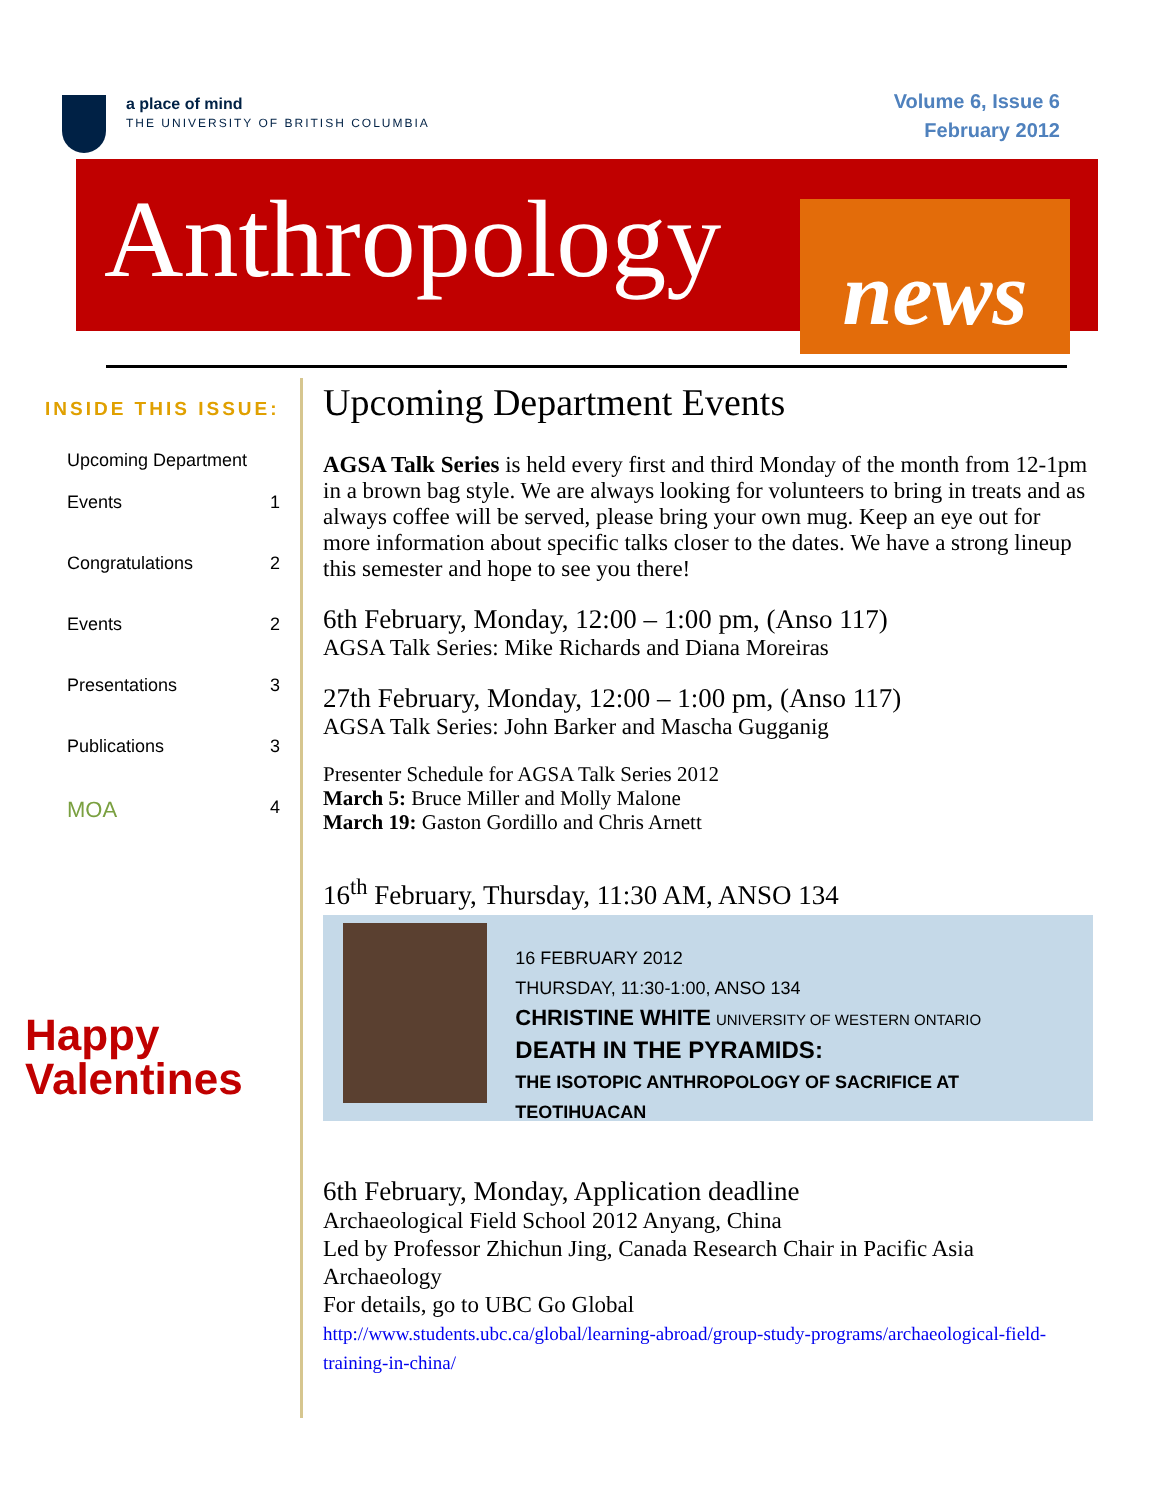a place of mind
THE UNIVERSITY OF BRITISH COLUMBIA
Volume 6, Issue 6
February 2012
Anthropology
news
INSIDE THIS ISSUE:
Upcoming Department
Events
1
Congratulations 2
Events 2
Presentations 3
Publications 3
MOA 4
Happy
Valentines
Upcoming Department Events
AGSA Talk Series is held every first and third Monday of the month from 12-1pm in a brown bag style. We are always looking for volunteers to bring in treats and as always coffee will be served, please bring your own mug. Keep an eye out for more information about specific talks closer to the dates. We have a strong lineup this semester and hope to see you there!
6th February, Monday, 12:00 – 1:00 pm, (Anso 117)
AGSA Talk Series: Mike Richards and Diana Moreiras
27th February, Monday, 12:00 – 1:00 pm, (Anso 117)
AGSA Talk Series: John Barker and Mascha Gugganig
Presenter Schedule for AGSA Talk Series 2012
March 5: Bruce Miller and Molly Malone
March 19: Gaston Gordillo and Chris Arnett
16<sup>th</sup> February, Thursday, 11:30 AM, ANSO 134
16 FEBRUARY 2012
THURSDAY, 11:30-1:00, ANSO 134
CHRISTINE WHITE UNIVERSITY OF WESTERN ONTARIO
DEATH IN THE PYRAMIDS:
THE ISOTOPIC ANTHROPOLOGY OF SACRIFICE AT TEOTIHUACAN
6th February, Monday, Application deadline
Archaeological Field School 2012 Anyang, China
Led by Professor Zhichun Jing, Canada Research Chair in Pacific Asia Archaeology
For details, go to UBC Go Global
http://www.students.ubc.ca/global/learning-abroad/group-study-programs/archaeological-field-training-in-china/